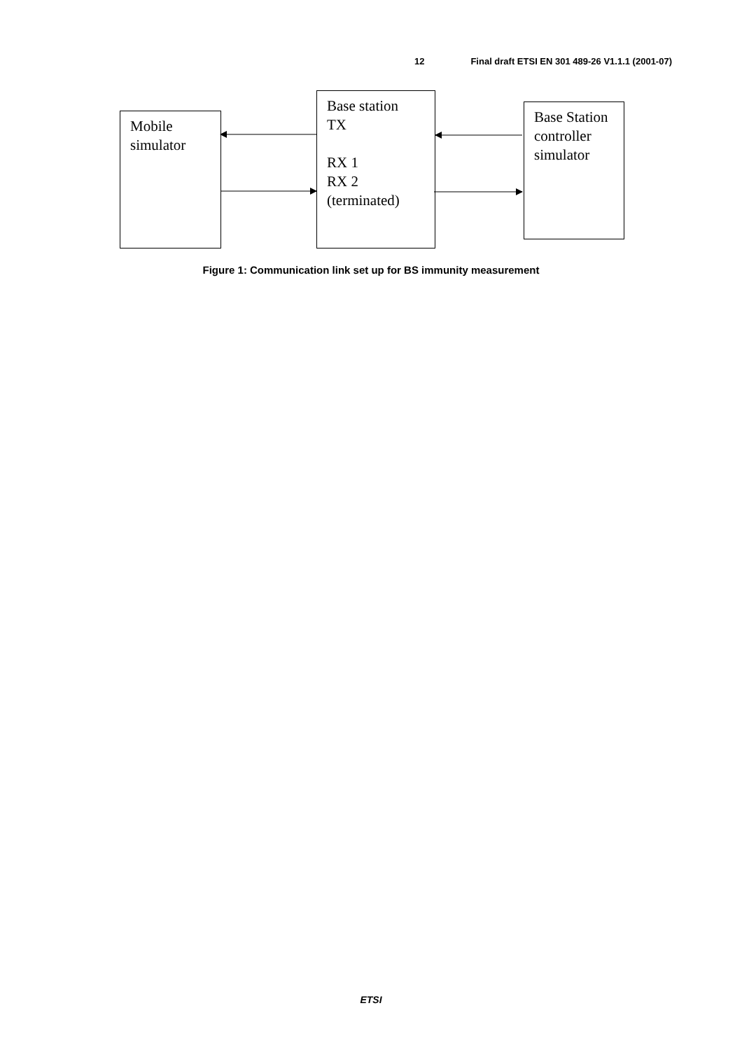12 Final draft ETSI EN 301 489-26 V1.1.1 (2001-07)
Mobile
simulator
Base station
TX
RX 1
RX 2
(terminated)
Base Station controller simulator
Figure 1: Communication link set up for BS immunity measurement
ETSI